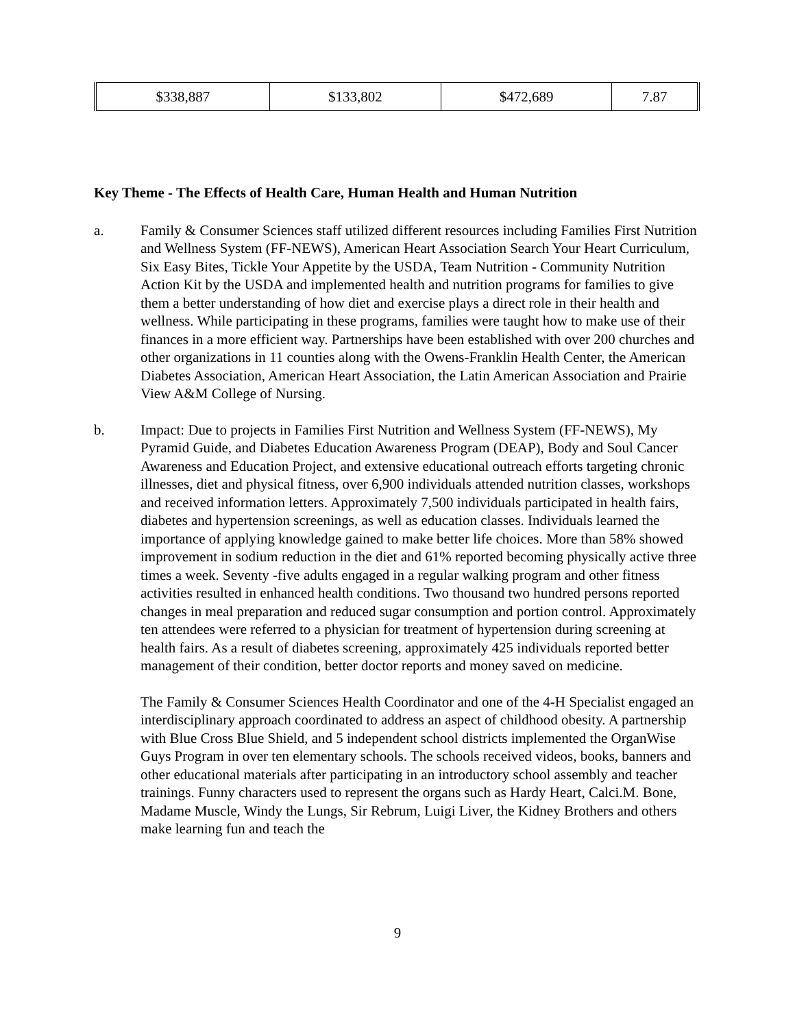| $338,887 | $133,802 | $472,689 | 7.87 |
Key Theme - The Effects of Health Care, Human Health and Human Nutrition
a. Family & Consumer Sciences staff utilized different resources including Families First Nutrition and Wellness System (FF-NEWS), American Heart Association Search Your Heart Curriculum, Six Easy Bites, Tickle Your Appetite by the USDA, Team Nutrition - Community Nutrition Action Kit by the USDA and implemented health and nutrition programs for families to give them a better understanding of how diet and exercise plays a direct role in their health and wellness. While participating in these programs, families were taught how to make use of their finances in a more efficient way. Partnerships have been established with over 200 churches and other organizations in 11 counties along with the Owens-Franklin Health Center, the American Diabetes Association, American Heart Association, the Latin American Association and Prairie View A&M College of Nursing.
b. Impact: Due to projects in Families First Nutrition and Wellness System (FF-NEWS), My Pyramid Guide, and Diabetes Education Awareness Program (DEAP), Body and Soul Cancer Awareness and Education Project, and extensive educational outreach efforts targeting chronic illnesses, diet and physical fitness, over 6,900 individuals attended nutrition classes, workshops and received information letters. Approximately 7,500 individuals participated in health fairs, diabetes and hypertension screenings, as well as education classes. Individuals learned the importance of applying knowledge gained to make better life choices. More than 58% showed improvement in sodium reduction in the diet and 61% reported becoming physically active three times a week. Seventy -five adults engaged in a regular walking program and other fitness activities resulted in enhanced health conditions. Two thousand two hundred persons reported changes in meal preparation and reduced sugar consumption and portion control. Approximately ten attendees were referred to a physician for treatment of hypertension during screening at health fairs. As a result of diabetes screening, approximately 425 individuals reported better management of their condition, better doctor reports and money saved on medicine.
The Family & Consumer Sciences Health Coordinator and one of the 4-H Specialist engaged an interdisciplinary approach coordinated to address an aspect of childhood obesity. A partnership with Blue Cross Blue Shield, and 5 independent school districts implemented the OrganWise Guys Program in over ten elementary schools. The schools received videos, books, banners and other educational materials after participating in an introductory school assembly and teacher trainings. Funny characters used to represent the organs such as Hardy Heart, Calci.M. Bone, Madame Muscle, Windy the Lungs, Sir Rebrum, Luigi Liver, the Kidney Brothers and others make learning fun and teach the
9